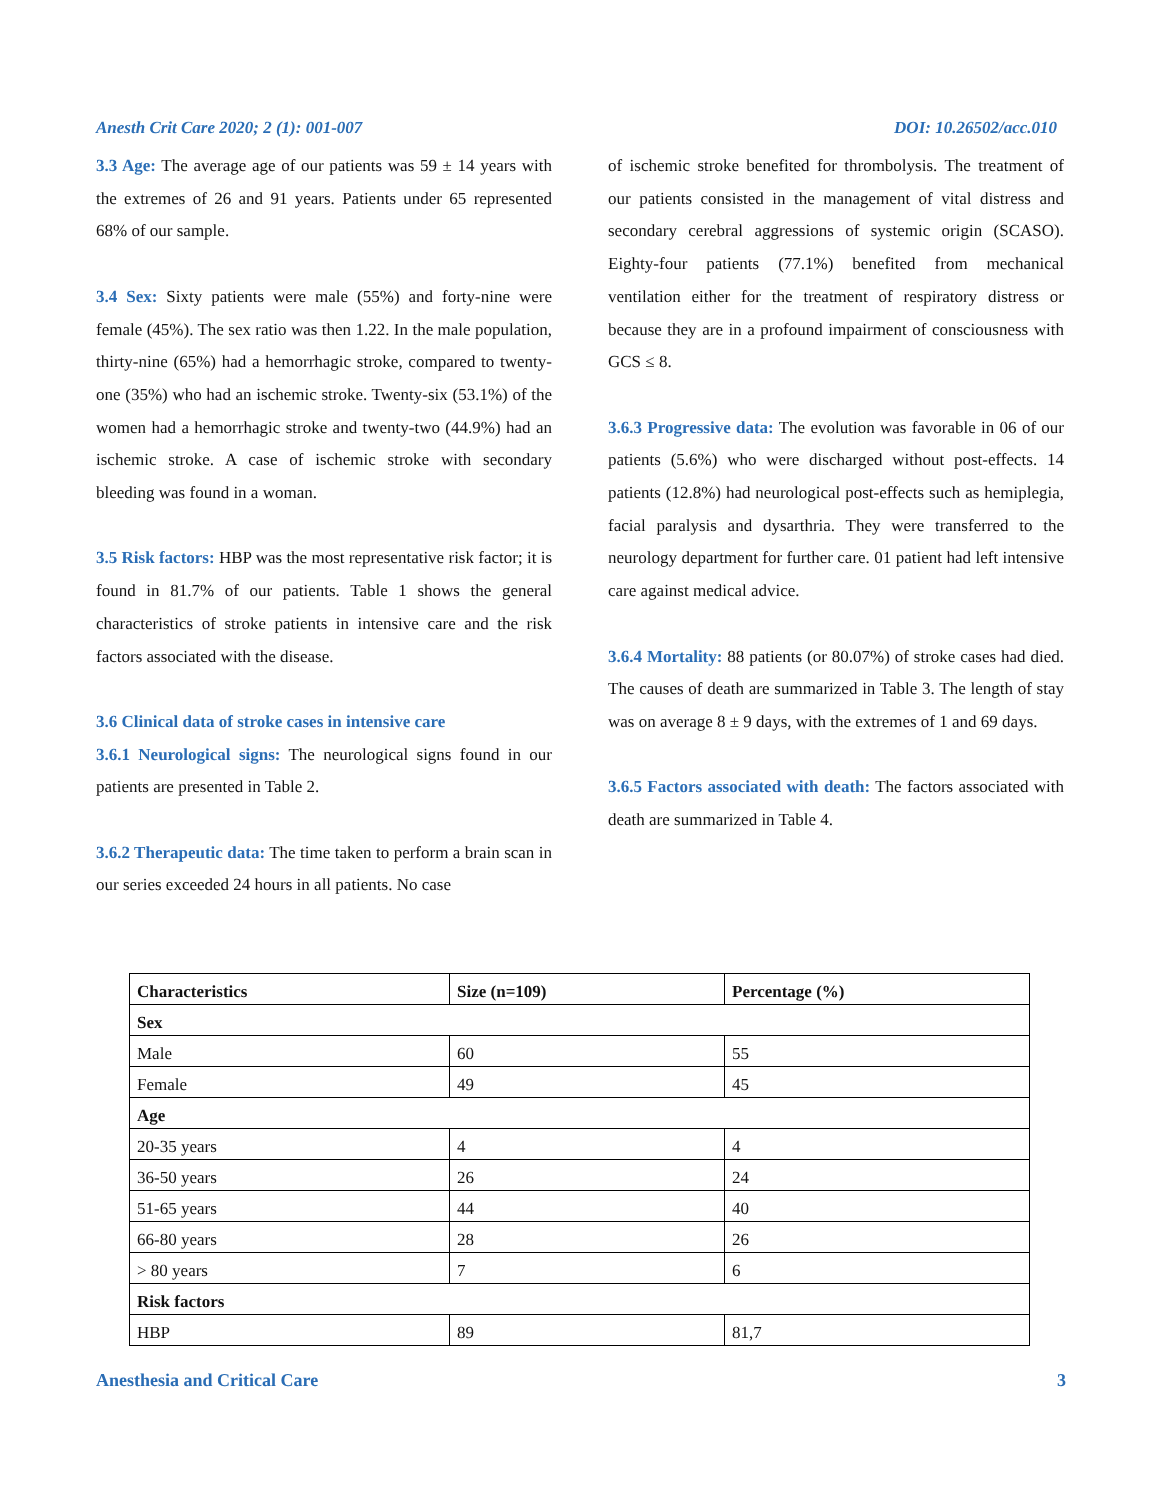Anesth Crit Care 2020; 2 (1): 001-007 DOI: 10.26502/acc.010
3.3 Age: The average age of our patients was 59 ± 14 years with the extremes of 26 and 91 years. Patients under 65 represented 68% of our sample.
3.4 Sex: Sixty patients were male (55%) and forty-nine were female (45%). The sex ratio was then 1.22. In the male population, thirty-nine (65%) had a hemorrhagic stroke, compared to twenty-one (35%) who had an ischemic stroke. Twenty-six (53.1%) of the women had a hemorrhagic stroke and twenty-two (44.9%) had an ischemic stroke. A case of ischemic stroke with secondary bleeding was found in a woman.
3.5 Risk factors: HBP was the most representative risk factor; it is found in 81.7% of our patients. Table 1 shows the general characteristics of stroke patients in intensive care and the risk factors associated with the disease.
3.6 Clinical data of stroke cases in intensive care
3.6.1 Neurological signs: The neurological signs found in our patients are presented in Table 2.
3.6.2 Therapeutic data: The time taken to perform a brain scan in our series exceeded 24 hours in all patients. No case
of ischemic stroke benefited for thrombolysis. The treatment of our patients consisted in the management of vital distress and secondary cerebral aggressions of systemic origin (SCASO). Eighty-four patients (77.1%) benefited from mechanical ventilation either for the treatment of respiratory distress or because they are in a profound impairment of consciousness with GCS ≤ 8.
3.6.3 Progressive data: The evolution was favorable in 06 of our patients (5.6%) who were discharged without post-effects. 14 patients (12.8%) had neurological post-effects such as hemiplegia, facial paralysis and dysarthria. They were transferred to the neurology department for further care. 01 patient had left intensive care against medical advice.
3.6.4 Mortality: 88 patients (or 80.07%) of stroke cases had died. The causes of death are summarized in Table 3. The length of stay was on average 8 ± 9 days, with the extremes of 1 and 69 days.
3.6.5 Factors associated with death: The factors associated with death are summarized in Table 4.
| Characteristics | Size (n=109) | Percentage (%) |
| --- | --- | --- |
| Sex | | |
| Male | 60 | 55 |
| Female | 49 | 45 |
| Age | | |
| 20-35 years | 4 | 4 |
| 36-50 years | 26 | 24 |
| 51-65 years | 44 | 40 |
| 66-80 years | 28 | 26 |
| > 80 years | 7 | 6 |
| Risk factors | | |
| HBP | 89 | 81,7 |
Anesthesia and Critical Care 3